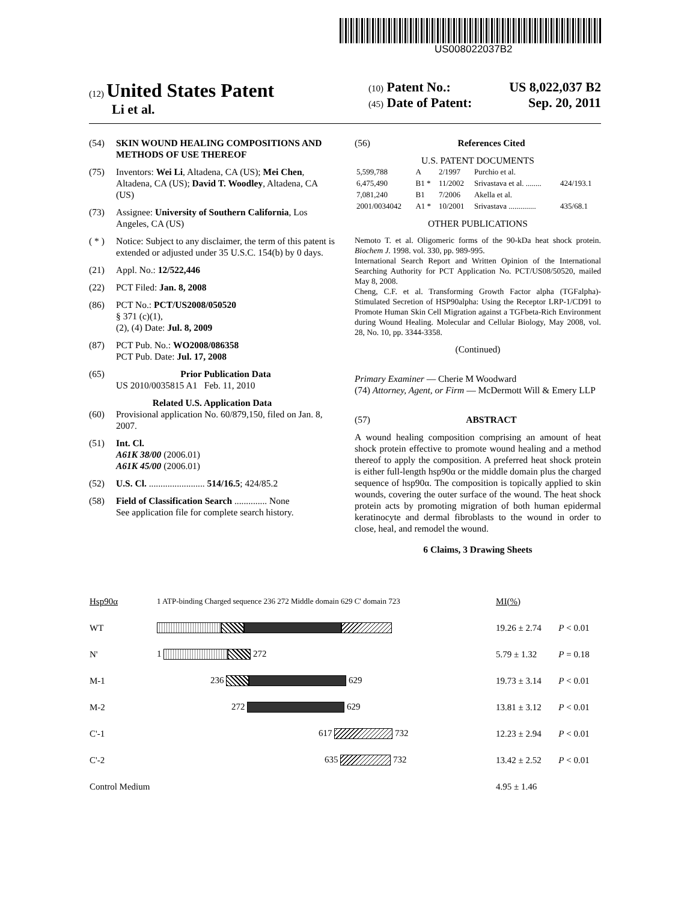US008022037B2
(12) United States Patent
Li et al.
(10) Patent No.: US 8,022,037 B2
(45) Date of Patent: Sep. 20, 2011
(54) SKIN WOUND HEALING COMPOSITIONS AND METHODS OF USE THEREOF
(75) Inventors: Wei Li, Altadena, CA (US); Mei Chen, Altadena, CA (US); David T. Woodley, Altadena, CA (US)
(73) Assignee: University of Southern California, Los Angeles, CA (US)
( * ) Notice: Subject to any disclaimer, the term of this patent is extended or adjusted under 35 U.S.C. 154(b) by 0 days.
(21) Appl. No.: 12/522,446
(22) PCT Filed: Jan. 8, 2008
(86) PCT No.: PCT/US2008/050520
§ 371 (c)(1),
(2), (4) Date: Jul. 8, 2009
(87) PCT Pub. No.: WO2008/086358
PCT Pub. Date: Jul. 17, 2008
(65) Prior Publication Data
US 2010/0035815 A1 Feb. 11, 2010
Related U.S. Application Data
(60) Provisional application No. 60/879,150, filed on Jan. 8, 2007.
(51) Int. Cl.
A61K 38/00 (2006.01)
A61K 45/00 (2006.01)
(52) U.S. Cl. ........................ 514/16.5; 424/85.2
(58) Field of Classification Search .............. None
See application file for complete search history.
(56) References Cited
U.S. PATENT DOCUMENTS
| 5,599,788 | A | 2/1997 | Purchio et al. | |
| 6,475,490 | B1 * | 11/2002 | Srivastava et al. ........ | 424/193.1 |
| 7,081,240 | B1 | 7/2006 | Akella et al. | |
| 2001/0034042 | A1 * | 10/2001 | Srivastava .............. | 435/68.1 |
OTHER PUBLICATIONS
Nemoto T. et al. Oligomeric forms of the 90-kDa heat shock protein. Biochem J. 1998. vol. 330, pp. 989-995.
International Search Report and Written Opinion of the International Searching Authority for PCT Application No. PCT/US08/50520, mailed May 8, 2008.
Cheng, C.F. et al. Transforming Growth Factor alpha (TGFalpha)-Stimulated Secretion of HSP90alpha: Using the Receptor LRP-1/CD91 to Promote Human Skin Cell Migration against a TGFbeta-Rich Environment during Wound Healing. Molecular and Cellular Biology, May 2008, vol. 28, No. 10, pp. 3344-3358.
(Continued)
Primary Examiner — Cherie M Woodward
(74) Attorney, Agent, or Firm — McDermott Will & Emery LLP
(57) ABSTRACT
A wound healing composition comprising an amount of heat shock protein effective to promote wound healing and a method thereof to apply the composition. A preferred heat shock protein is either full-length hsp90α or the middle domain plus the charged sequence of hsp90α. The composition is topically applied to skin wounds, covering the outer surface of the wound. The heat shock protein acts by promoting migration of both human epidermal keratinocyte and dermal fibroblasts to the wound in order to close, heal, and remodel the wound.
6 Claims, 3 Drawing Sheets
| Hsp90α | 1 ATP-binding Charged sequence 236 272 Middle domain 629 C' domain 723 | MI(%) | |
| WT | | 19.26 ± 2.74 | P < 0.01 |
| N' | 1 272 | 5.79 ± 1.32 | P = 0.18 |
| M-1 | 236 629 | 19.73 ± 3.14 | P < 0.01 |
| M-2 | 272 629 | 13.81 ± 3.12 | P < 0.01 |
| C'-1 | 617 732 | 12.23 ± 2.94 | P < 0.01 |
| C'-2 | 635 732 | 13.42 ± 2.52 | P < 0.01 |
| Control Medium | | 4.95 ± 1.46 | |